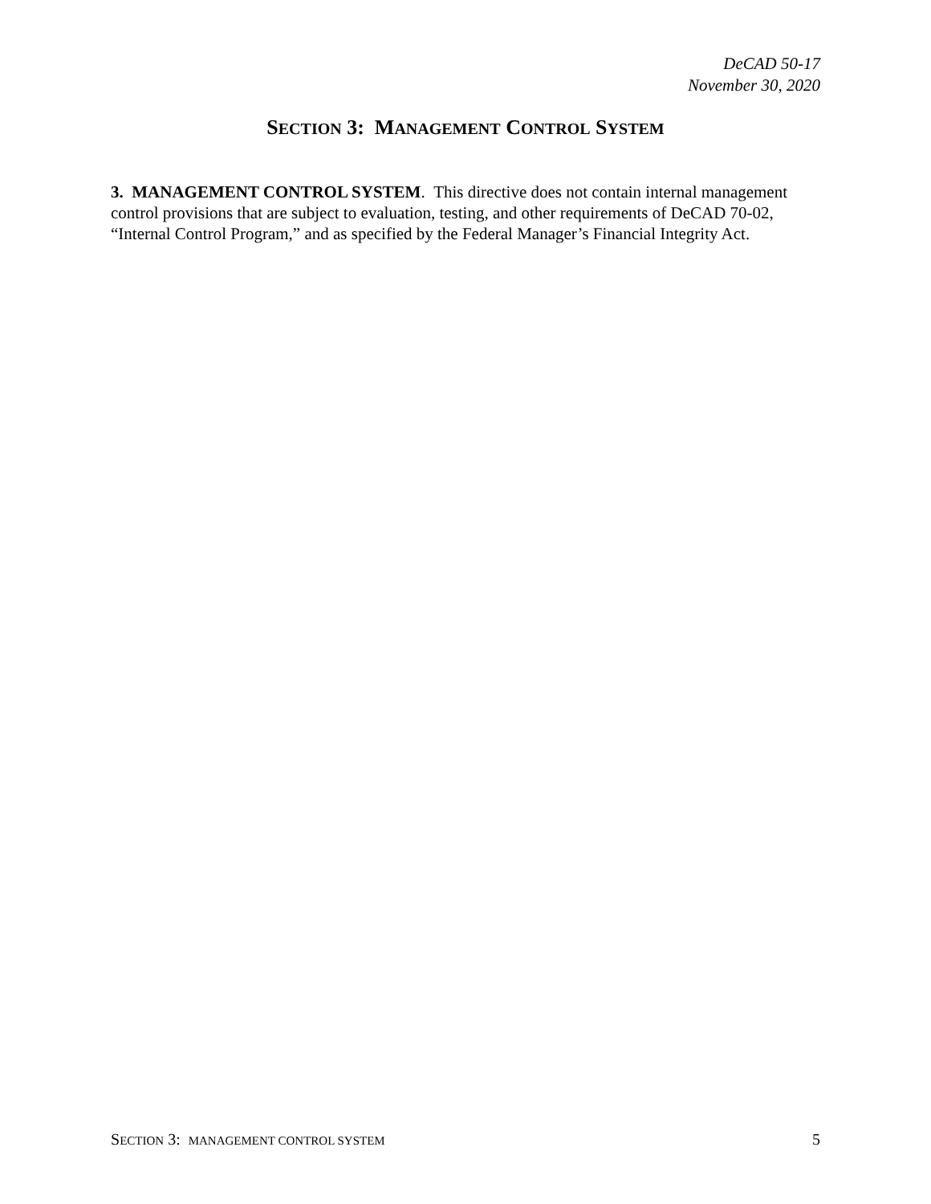DeCAD 50-17
November 30, 2020
SECTION 3: MANAGEMENT CONTROL SYSTEM
3. MANAGEMENT CONTROL SYSTEM. This directive does not contain internal management control provisions that are subject to evaluation, testing, and other requirements of DeCAD 70-02, “Internal Control Program,” and as specified by the Federal Manager’s Financial Integrity Act.
SECTION 3: MANAGEMENT CONTROL SYSTEM 5